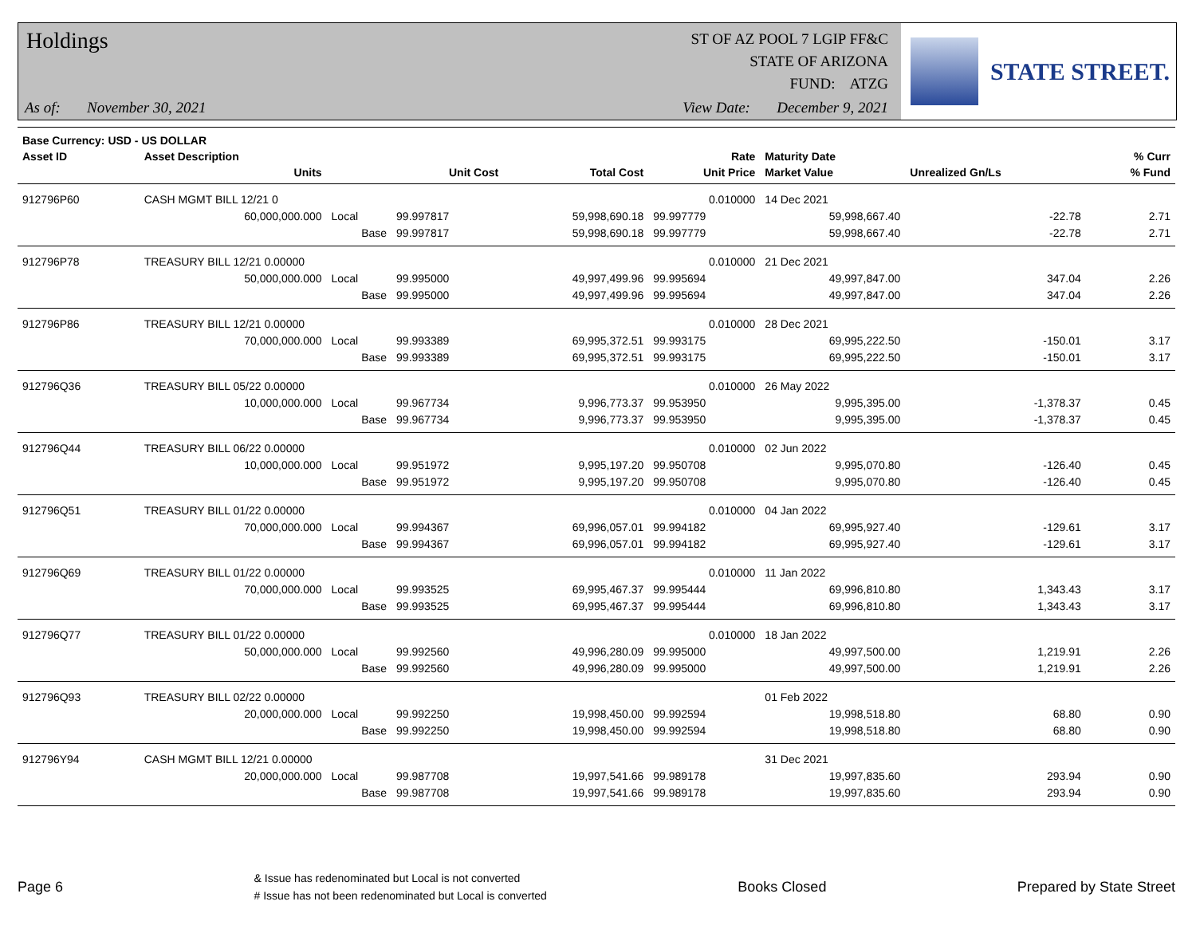Holdings
ST OF AZ POOL 7 LGIP FF&C
STATE OF ARIZONA
FUND: ATZG
As of: November 30, 2021
View Date: December 9, 2021
STATE STREET.
| Base Currency: USD - US DOLLAR | | | | | | | | |
| --- | --- | --- | --- | --- | --- | --- | --- | --- |
| Asset ID | Asset Description | | | | Rate | Maturity Date | | % Curr |
| | Units | | Unit Cost | Total Cost | Unit Price | Market Value | Unrealized Gn/Ls | % Fund |
| 912796P60 | CASH MGMT BILL 12/21 0 | | | | 0.010000 | 14 Dec 2021 | | |
| | 60,000,000.000 | Local | 99.997817 | 59,998,690.18 | 99.997779 | 59,998,667.40 | -22.78 | 2.71 |
| | | Base | 99.997817 | 59,998,690.18 | 99.997779 | 59,998,667.40 | -22.78 | 2.71 |
| 912796P78 | TREASURY BILL 12/21 0.00000 | | | | 0.010000 | 21 Dec 2021 | | |
| | 50,000,000.000 | Local | 99.995000 | 49,997,499.96 | 99.995694 | 49,997,847.00 | 347.04 | 2.26 |
| | | Base | 99.995000 | 49,997,499.96 | 99.995694 | 49,997,847.00 | 347.04 | 2.26 |
| 912796P86 | TREASURY BILL 12/21 0.00000 | | | | 0.010000 | 28 Dec 2021 | | |
| | 70,000,000.000 | Local | 99.993389 | 69,995,372.51 | 99.993175 | 69,995,222.50 | -150.01 | 3.17 |
| | | Base | 99.993389 | 69,995,372.51 | 99.993175 | 69,995,222.50 | -150.01 | 3.17 |
| 912796Q36 | TREASURY BILL 05/22 0.00000 | | | | 0.010000 | 26 May 2022 | | |
| | 10,000,000.000 | Local | 99.967734 | 9,996,773.37 | 99.953950 | 9,995,395.00 | -1,378.37 | 0.45 |
| | | Base | 99.967734 | 9,996,773.37 | 99.953950 | 9,995,395.00 | -1,378.37 | 0.45 |
| 912796Q44 | TREASURY BILL 06/22 0.00000 | | | | 0.010000 | 02 Jun 2022 | | |
| | 10,000,000.000 | Local | 99.951972 | 9,995,197.20 | 99.950708 | 9,995,070.80 | -126.40 | 0.45 |
| | | Base | 99.951972 | 9,995,197.20 | 99.950708 | 9,995,070.80 | -126.40 | 0.45 |
| 912796Q51 | TREASURY BILL 01/22 0.00000 | | | | 0.010000 | 04 Jan 2022 | | |
| | 70,000,000.000 | Local | 99.994367 | 69,996,057.01 | 99.994182 | 69,995,927.40 | -129.61 | 3.17 |
| | | Base | 99.994367 | 69,996,057.01 | 99.994182 | 69,995,927.40 | -129.61 | 3.17 |
| 912796Q69 | TREASURY BILL 01/22 0.00000 | | | | 0.010000 | 11 Jan 2022 | | |
| | 70,000,000.000 | Local | 99.993525 | 69,995,467.37 | 99.995444 | 69,996,810.80 | 1,343.43 | 3.17 |
| | | Base | 99.993525 | 69,995,467.37 | 99.995444 | 69,996,810.80 | 1,343.43 | 3.17 |
| 912796Q77 | TREASURY BILL 01/22 0.00000 | | | | 0.010000 | 18 Jan 2022 | | |
| | 50,000,000.000 | Local | 99.992560 | 49,996,280.09 | 99.995000 | 49,997,500.00 | 1,219.91 | 2.26 |
| | | Base | 99.992560 | 49,996,280.09 | 99.995000 | 49,997,500.00 | 1,219.91 | 2.26 |
| 912796Q93 | TREASURY BILL 02/22 0.00000 | | | | | 01 Feb 2022 | | |
| | 20,000,000.000 | Local | 99.992250 | 19,998,450.00 | 99.992594 | 19,998,518.80 | 68.80 | 0.90 |
| | | Base | 99.992250 | 19,998,450.00 | 99.992594 | 19,998,518.80 | 68.80 | 0.90 |
| 912796Y94 | CASH MGMT BILL 12/21 0.00000 | | | | | 31 Dec 2021 | | |
| | 20,000,000.000 | Local | 99.987708 | 19,997,541.66 | 99.989178 | 19,997,835.60 | 293.94 | 0.90 |
| | | Base | 99.987708 | 19,997,541.66 | 99.989178 | 19,997,835.60 | 293.94 | 0.90 |
Page 6
& Issue has redenominated but Local is not converted
# Issue has not been redenominated but Local is converted
Books Closed Prepared by State Street